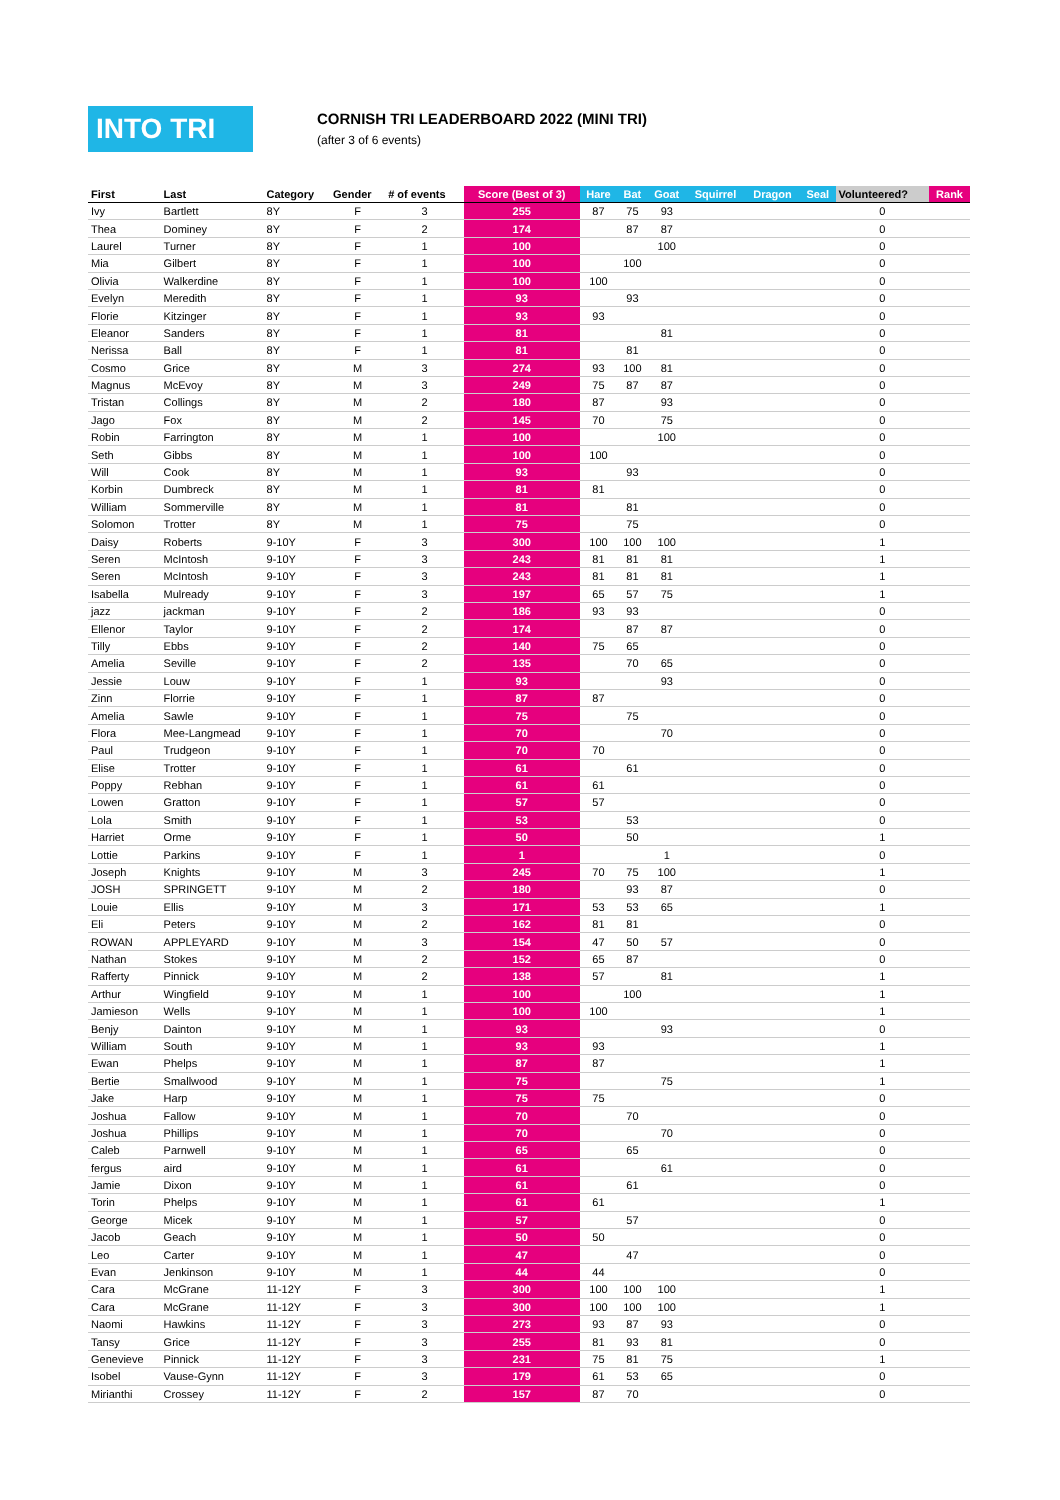INTO TRI
CORNISH TRI LEADERBOARD 2022 (MINI TRI)
(after 3 of 6 events)
| First | Last | Category | Gender | # of events | Score (Best of 3) | Hare | Bat | Goat | Squirrel | Dragon | Seal | Volunteered? | Rank |
| --- | --- | --- | --- | --- | --- | --- | --- | --- | --- | --- | --- | --- | --- |
| Ivy | Bartlett | 8Y | F | 3 | 255 | 87 | 75 | 93 | | | | 0 | |
| Thea | Dominey | 8Y | F | 2 | 174 | | 87 | 87 | | | | 0 | |
| Laurel | Turner | 8Y | F | 1 | 100 | | | 100 | | | | 0 | |
| Mia | Gilbert | 8Y | F | 1 | 100 | | 100 | | | | | 0 | |
| Olivia | Walkerdine | 8Y | F | 1 | 100 | 100 | | | | | | 0 | |
| Evelyn | Meredith | 8Y | F | 1 | 93 | | 93 | | | | | 0 | |
| Florie | Kitzinger | 8Y | F | 1 | 93 | 93 | | | | | | 0 | |
| Eleanor | Sanders | 8Y | F | 1 | 81 | | | 81 | | | | 0 | |
| Nerissa | Ball | 8Y | F | 1 | 81 | | 81 | | | | | 0 | |
| Cosmo | Grice | 8Y | M | 3 | 274 | 93 | 100 | 81 | | | | 0 | |
| Magnus | McEvoy | 8Y | M | 3 | 249 | 75 | 87 | 87 | | | | 0 | |
| Tristan | Collings | 8Y | M | 2 | 180 | 87 | | 93 | | | | 0 | |
| Jago | Fox | 8Y | M | 2 | 145 | 70 | | 75 | | | | 0 | |
| Robin | Farrington | 8Y | M | 1 | 100 | | | 100 | | | | 0 | |
| Seth | Gibbs | 8Y | M | 1 | 100 | 100 | | | | | | 0 | |
| Will | Cook | 8Y | M | 1 | 93 | | 93 | | | | | 0 | |
| Korbin | Dumbreck | 8Y | M | 1 | 81 | 81 | | | | | | 0 | |
| William | Sommerville | 8Y | M | 1 | 81 | | 81 | | | | | 0 | |
| Solomon | Trotter | 8Y | M | 1 | 75 | | 75 | | | | | 0 | |
| Daisy | Roberts | 9-10Y | F | 3 | 300 | 100 | 100 | 100 | | | | 1 | |
| Seren | McIntosh | 9-10Y | F | 3 | 243 | 81 | 81 | 81 | | | | 1 | |
| Seren | McIntosh | 9-10Y | F | 3 | 243 | 81 | 81 | 81 | | | | 1 | |
| Isabella | Mulready | 9-10Y | F | 3 | 197 | 65 | 57 | 75 | | | | 1 | |
| jazz | jackman | 9-10Y | F | 2 | 186 | 93 | 93 | | | | | 0 | |
| Ellenor | Taylor | 9-10Y | F | 2 | 174 | | 87 | 87 | | | | 0 | |
| Tilly | Ebbs | 9-10Y | F | 2 | 140 | 75 | 65 | | | | | 0 | |
| Amelia | Seville | 9-10Y | F | 2 | 135 | | 70 | 65 | | | | 0 | |
| Jessie | Louw | 9-10Y | F | 1 | 93 | | | 93 | | | | 0 | |
| Zinn | Florrie | 9-10Y | F | 1 | 87 | 87 | | | | | | 0 | |
| Amelia | Sawle | 9-10Y | F | 1 | 75 | | 75 | | | | | 0 | |
| Flora | Mee-Langmead | 9-10Y | F | 1 | 70 | | | 70 | | | | 0 | |
| Paul | Trudgeon | 9-10Y | F | 1 | 70 | 70 | | | | | | 0 | |
| Elise | Trotter | 9-10Y | F | 1 | 61 | | 61 | | | | | 0 | |
| Poppy | Rebhan | 9-10Y | F | 1 | 61 | 61 | | | | | | 0 | |
| Lowen | Gratton | 9-10Y | F | 1 | 57 | 57 | | | | | | 0 | |
| Lola | Smith | 9-10Y | F | 1 | 53 | | 53 | | | | | 0 | |
| Harriet | Orme | 9-10Y | F | 1 | 50 | | 50 | | | | | 1 | |
| Lottie | Parkins | 9-10Y | F | 1 | 1 | | | 1 | | | | 0 | |
| Joseph | Knights | 9-10Y | M | 3 | 245 | 70 | 75 | 100 | | | | 1 | |
| JOSH | SPRINGETT | 9-10Y | M | 2 | 180 | | 93 | 87 | | | | 0 | |
| Louie | Ellis | 9-10Y | M | 3 | 171 | 53 | 53 | 65 | | | | 1 | |
| Eli | Peters | 9-10Y | M | 2 | 162 | 81 | 81 | | | | | 0 | |
| ROWAN | APPLEYARD | 9-10Y | M | 3 | 154 | 47 | 50 | 57 | | | | 0 | |
| Nathan | Stokes | 9-10Y | M | 2 | 152 | 65 | 87 | | | | | 0 | |
| Rafferty | Pinnick | 9-10Y | M | 2 | 138 | 57 | | 81 | | | | 1 | |
| Arthur | Wingfield | 9-10Y | M | 1 | 100 | | 100 | | | | | 1 | |
| Jamieson | Wells | 9-10Y | M | 1 | 100 | 100 | | | | | | 1 | |
| Benjy | Dainton | 9-10Y | M | 1 | 93 | | | 93 | | | | 0 | |
| William | South | 9-10Y | M | 1 | 93 | 93 | | | | | | 1 | |
| Ewan | Phelps | 9-10Y | M | 1 | 87 | 87 | | | | | | 1 | |
| Bertie | Smallwood | 9-10Y | M | 1 | 75 | | | 75 | | | | 1 | |
| Jake | Harp | 9-10Y | M | 1 | 75 | 75 | | | | | | 0 | |
| Joshua | Fallow | 9-10Y | M | 1 | 70 | | 70 | | | | | 0 | |
| Joshua | Phillips | 9-10Y | M | 1 | 70 | | | 70 | | | | 0 | |
| Caleb | Parnwell | 9-10Y | M | 1 | 65 | | 65 | | | | | 0 | |
| fergus | aird | 9-10Y | M | 1 | 61 | | | 61 | | | | 0 | |
| Jamie | Dixon | 9-10Y | M | 1 | 61 | | 61 | | | | | 0 | |
| Torin | Phelps | 9-10Y | M | 1 | 61 | 61 | | | | | | 1 | |
| George | Micek | 9-10Y | M | 1 | 57 | | 57 | | | | | 0 | |
| Jacob | Geach | 9-10Y | M | 1 | 50 | 50 | | | | | | 0 | |
| Leo | Carter | 9-10Y | M | 1 | 47 | | 47 | | | | | 0 | |
| Evan | Jenkinson | 9-10Y | M | 1 | 44 | 44 | | | | | | 0 | |
| Cara | McGrane | 11-12Y | F | 3 | 300 | 100 | 100 | 100 | | | | 1 | |
| Cara | McGrane | 11-12Y | F | 3 | 300 | 100 | 100 | 100 | | | | 1 | |
| Naomi | Hawkins | 11-12Y | F | 3 | 273 | 93 | 87 | 93 | | | | 0 | |
| Tansy | Grice | 11-12Y | F | 3 | 255 | 81 | 93 | 81 | | | | 0 | |
| Genevieve | Pinnick | 11-12Y | F | 3 | 231 | 75 | 81 | 75 | | | | 1 | |
| Isobel | Vause-Gynn | 11-12Y | F | 3 | 179 | 61 | 53 | 65 | | | | 0 | |
| Mirianthi | Crossey | 11-12Y | F | 2 | 157 | 87 | 70 | | | | | 0 | |